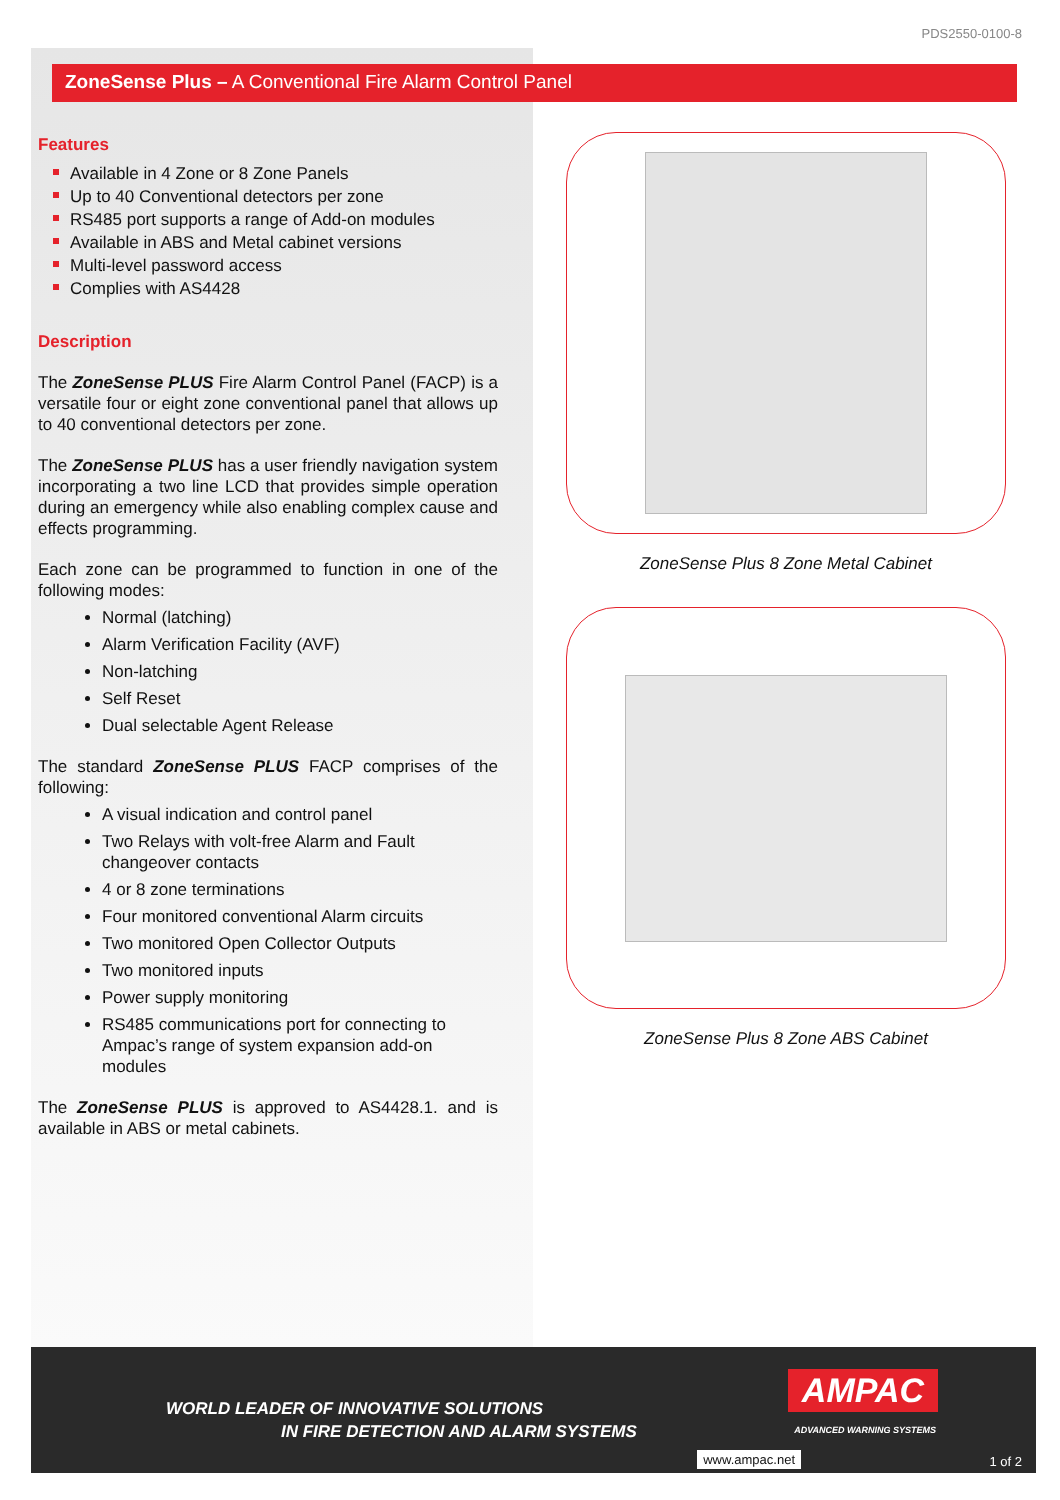PDS2550-0100-8
ZoneSense Plus – A Conventional Fire Alarm Control Panel
Features
Available in 4 Zone or 8 Zone Panels
Up to 40 Conventional detectors per zone
RS485 port supports a range of Add-on modules
Available in ABS and Metal cabinet versions
Multi-level password access
Complies with AS4428
Description
The ZoneSense PLUS Fire Alarm Control Panel (FACP) is a versatile four or eight zone conventional panel that allows up to 40 conventional detectors per zone.
The ZoneSense PLUS has a user friendly navigation system incorporating a two line LCD that provides simple operation during an emergency while also enabling complex cause and effects programming.
Each zone can be programmed to function in one of the following modes:
Normal (latching)
Alarm Verification Facility (AVF)
Non-latching
Self Reset
Dual selectable Agent Release
The standard ZoneSense PLUS FACP comprises of the following:
A visual indication and control panel
Two Relays with volt-free Alarm and Fault changeover contacts
4 or 8 zone terminations
Four monitored conventional Alarm circuits
Two monitored Open Collector Outputs
Two monitored inputs
Power supply monitoring
RS485 communications port for connecting to Ampac’s range of system expansion add-on modules
The ZoneSense PLUS is approved to AS4428.1. and is available in ABS or metal cabinets.
ZoneSense Plus 8 Zone Metal Cabinet
ZoneSense Plus 8 Zone ABS Cabinet
WORLD LEADER OF INNOVATIVE SOLUTIONS
IN FIRE DETECTION AND ALARM SYSTEMS
AMPAC
ADVANCED WARNING SYSTEMS
www.ampac.net 1 of 2